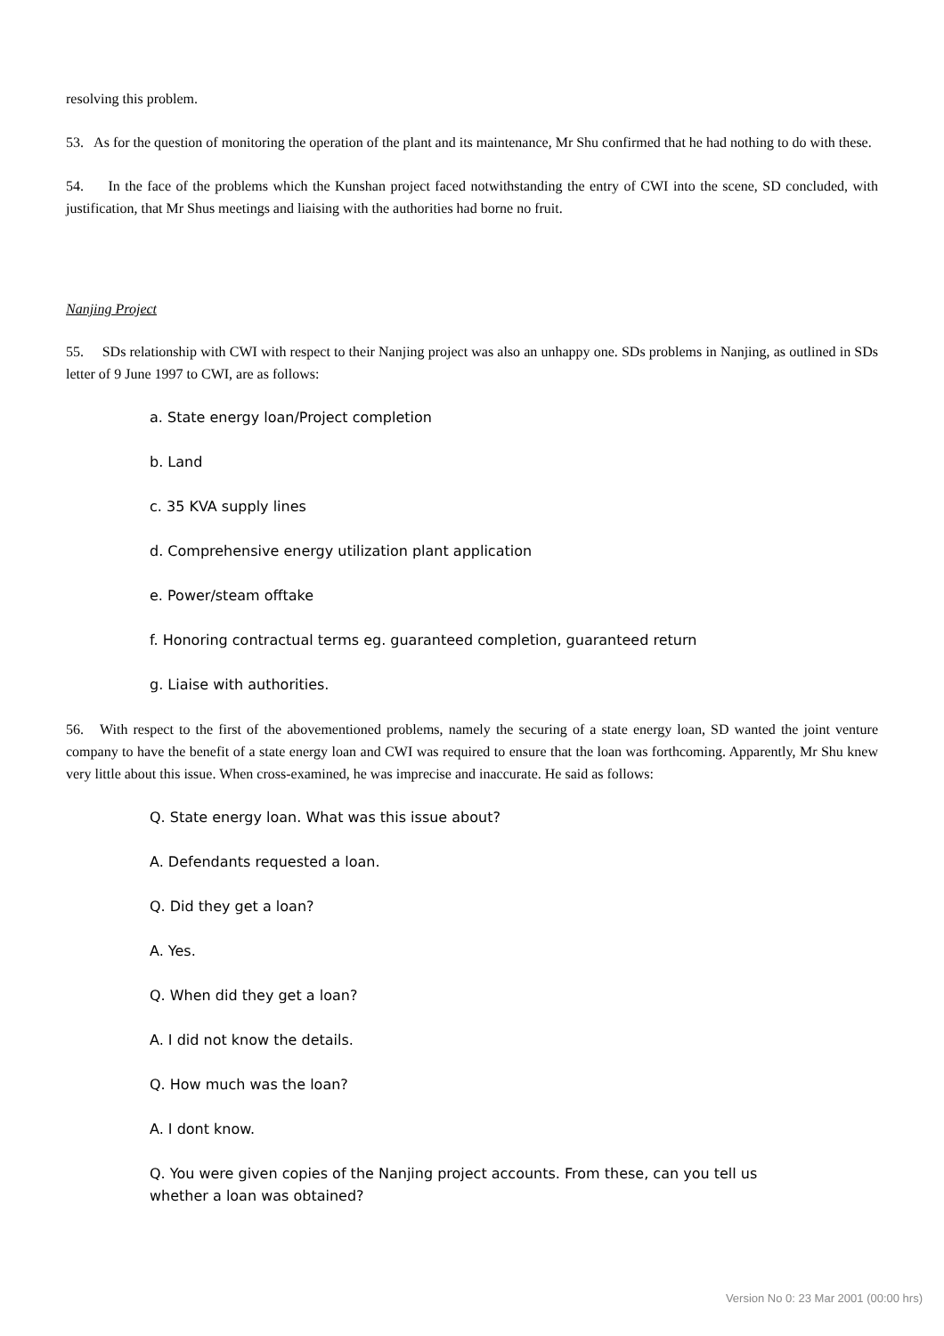resolving this problem.
53. As for the question of monitoring the operation of the plant and its maintenance, Mr Shu confirmed that he had nothing to do with these.
54. In the face of the problems which the Kunshan project faced notwithstanding the entry of CWI into the scene, SD concluded, with justification, that Mr Shus meetings and liaising with the authorities had borne no fruit.
Nanjing Project
55. SDs relationship with CWI with respect to their Nanjing project was also an unhappy one. SDs problems in Nanjing, as outlined in SDs letter of 9 June 1997 to CWI, are as follows:
a. State energy loan/Project completion
b. Land
c. 35 KVA supply lines
d. Comprehensive energy utilization plant application
e. Power/steam offtake
f. Honoring contractual terms eg. guaranteed completion, guaranteed return
g. Liaise with authorities.
56. With respect to the first of the abovementioned problems, namely the securing of a state energy loan, SD wanted the joint venture company to have the benefit of a state energy loan and CWI was required to ensure that the loan was forthcoming. Apparently, Mr Shu knew very little about this issue. When cross-examined, he was imprecise and inaccurate. He said as follows:
Q. State energy loan. What was this issue about?
A. Defendants requested a loan.
Q. Did they get a loan?
A. Yes.
Q. When did they get a loan?
A. I did not know the details.
Q. How much was the loan?
A. I dont know.
Q. You were given copies of the Nanjing project accounts. From these, can you tell us whether a loan was obtained?
Version No 0: 23 Mar 2001 (00:00 hrs)